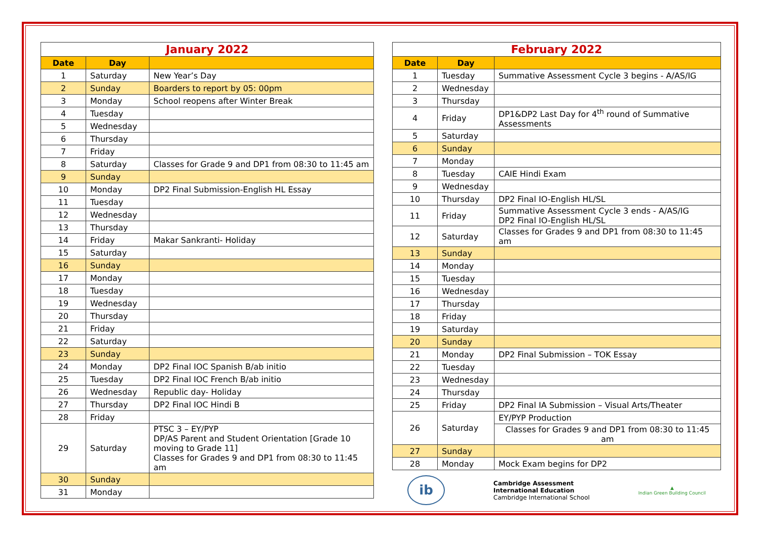| January 2022 | | |
| Date | Day | |
| 1 | Saturday | New Year’s Day |
| 2 | Sunday | Boarders to report by 05: 00pm |
| 3 | Monday | School reopens after Winter Break |
| 4 | Tuesday | |
| 5 | Wednesday | |
| 6 | Thursday | |
| 7 | Friday | |
| 8 | Saturday | Classes for Grade 9 and DP1 from 08:30 to 11:45 am |
| 9 | Sunday | |
| 10 | Monday | DP2 Final Submission-English HL Essay |
| 11 | Tuesday | |
| 12 | Wednesday | |
| 13 | Thursday | |
| 14 | Friday | Makar Sankranti- Holiday |
| 15 | Saturday | |
| 16 | Sunday | |
| 17 | Monday | |
| 18 | Tuesday | |
| 19 | Wednesday | |
| 20 | Thursday | |
| 21 | Friday | |
| 22 | Saturday | |
| 23 | Sunday | |
| 24 | Monday | DP2 Final IOC Spanish B/ab initio |
| 25 | Tuesday | DP2 Final IOC French B/ab initio |
| 26 | Wednesday | Republic day- Holiday |
| 27 | Thursday | DP2 Final IOC Hindi B |
| 28 | Friday | |
| 29 | Saturday | PTSC 3 – EY/PYP DP/AS Parent and Student Orientation [Grade 10 moving to Grade 11] Classes for Grades 9 and DP1 from 08:30 to 11:45 am |
| 30 | Sunday | |
| 31 | Monday | |
| February 2022 | | |
| Date | Day | |
| 1 | Tuesday | Summative Assessment Cycle 3 begins - A/AS/IG |
| 2 | Wednesday | |
| 3 | Thursday | |
| 4 | Friday | DP1&DP2 Last Day for 4<sup>th</sup> round of Summative Assessments |
| 5 | Saturday | |
| 6 | Sunday | |
| 7 | Monday | |
| 8 | Tuesday | CAIE Hindi Exam |
| 9 | Wednesday | |
| 10 | Thursday | DP2 Final IO-English HL/SL |
| 11 | Friday | Summative Assessment Cycle 3 ends - A/AS/IG DP2 Final IO-English HL/SL |
| 12 | Saturday | Classes for Grades 9 and DP1 from 08:30 to 11:45 am |
| 13 | Sunday | |
| 14 | Monday | |
| 15 | Tuesday | |
| 16 | Wednesday | |
| 17 | Thursday | |
| 18 | Friday | |
| 19 | Saturday | |
| 20 | Sunday | |
| 21 | Monday | DP2 Final Submission – TOK Essay |
| 22 | Tuesday | |
| 23 | Wednesday | |
| 24 | Thursday | |
| 25 | Friday | DP2 Final IA Submission – Visual Arts/Theater |
| 26 | Saturday | EY/PYP Production |
| | | Classes for Grades 9 and DP1 from 08:30 to 11:45 am |
| 27 | Sunday | |
| 28 | Monday | Mock Exam begins for DP2 |
ib
Cambridge Assessment
International Education
Cambridge International School
▲
Indian Green Building Council